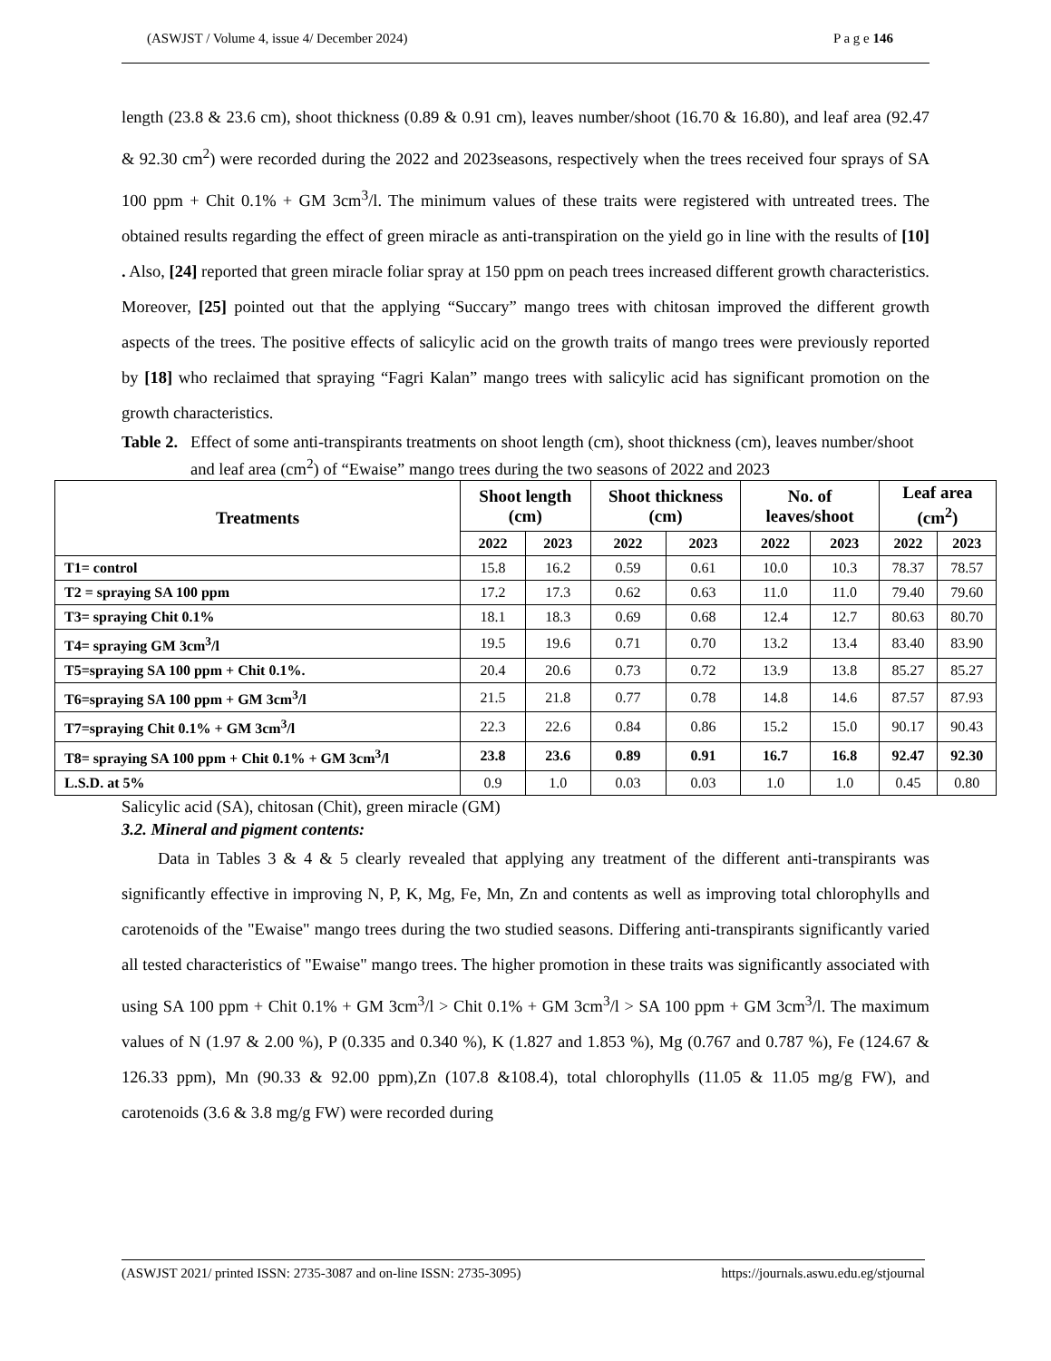(ASWJST / Volume 4, issue 4/ December 2024) P a g e 146
length (23.8 & 23.6 cm), shoot thickness (0.89 & 0.91 cm), leaves number/shoot (16.70 & 16.80), and leaf area (92.47 & 92.30 cm<sup>2</sup>) were recorded during the 2022 and 2023seasons, respectively when the trees received four sprays of SA 100 ppm + Chit 0.1% + GM 3cm<sup>3</sup>/l. The minimum values of these traits were registered with untreated trees. The obtained results regarding the effect of green miracle as anti-transpiration on the yield go in line with the results of [10] . Also, [24] reported that green miracle foliar spray at 150 ppm on peach trees increased different growth characteristics. Moreover, [25] pointed out that the applying “Succary” mango trees with chitosan improved the different growth aspects of the trees. The positive effects of salicylic acid on the growth traits of mango trees were previously reported by [18] who reclaimed that spraying “Fagri Kalan” mango trees with salicylic acid has significant promotion on the growth characteristics.
Table 2. Effect of some anti-transpirants treatments on shoot length (cm), shoot thickness (cm), leaves number/shoot and leaf area (cm<sup>2</sup>) of “Ewaise” mango trees during the two seasons of 2022 and 2023
| Treatments | Shoot length (cm) | | Shoot thickness (cm) | | No. of leaves/shoot | | Leaf area (cm<sup>2</sup>) | |
| --- | --- | --- | --- | --- | --- | --- | --- | --- |
| | 2022 | 2023 | 2022 | 2023 | 2022 | 2023 | 2022 | 2023 |
| T1= control | 15.8 | 16.2 | 0.59 | 0.61 | 10.0 | 10.3 | 78.37 | 78.57 |
| T2 = spraying SA 100 ppm | 17.2 | 17.3 | 0.62 | 0.63 | 11.0 | 11.0 | 79.40 | 79.60 |
| T3= spraying Chit 0.1% | 18.1 | 18.3 | 0.69 | 0.68 | 12.4 | 12.7 | 80.63 | 80.70 |
| T4= spraying GM 3cm<sup>3</sup>/l | 19.5 | 19.6 | 0.71 | 0.70 | 13.2 | 13.4 | 83.40 | 83.90 |
| T5=spraying SA 100 ppm + Chit 0.1%. | 20.4 | 20.6 | 0.73 | 0.72 | 13.9 | 13.8 | 85.27 | 85.27 |
| T6=spraying SA 100 ppm + GM 3cm<sup>3</sup>/l | 21.5 | 21.8 | 0.77 | 0.78 | 14.8 | 14.6 | 87.57 | 87.93 |
| T7=spraying Chit 0.1% + GM 3cm<sup>3</sup>/l | 22.3 | 22.6 | 0.84 | 0.86 | 15.2 | 15.0 | 90.17 | 90.43 |
| T8= spraying SA 100 ppm + Chit 0.1% + GM 3cm<sup>3</sup>/l | 23.8 | 23.6 | 0.89 | 0.91 | 16.7 | 16.8 | 92.47 | 92.30 |
| L.S.D. at 5% | 0.9 | 1.0 | 0.03 | 0.03 | 1.0 | 1.0 | 0.45 | 0.80 |
Salicylic acid (SA), chitosan (Chit), green miracle (GM)
3.2. Mineral and pigment contents:
Data in Tables 3 & 4 & 5 clearly revealed that applying any treatment of the different anti-transpirants was significantly effective in improving N, P, K, Mg, Fe, Mn, Zn and contents as well as improving total chlorophylls and carotenoids of the "Ewaise" mango trees during the two studied seasons. Differing anti-transpirants significantly varied all tested characteristics of "Ewaise" mango trees. The higher promotion in these traits was significantly associated with using SA 100 ppm + Chit 0.1% + GM 3cm<sup>3</sup>/l > Chit 0.1% + GM 3cm<sup>3</sup>/l > SA 100 ppm + GM 3cm<sup>3</sup>/l. The maximum values of N (1.97 & 2.00 %), P (0.335 and 0.340 %), K (1.827 and 1.853 %), Mg (0.767 and 0.787 %), Fe (124.67 & 126.33 ppm), Mn (90.33 & 92.00 ppm),Zn (107.8 &108.4), total chlorophylls (11.05 & 11.05 mg/g FW), and carotenoids (3.6 & 3.8 mg/g FW) were recorded during
(ASWJST 2021/ printed ISSN: 2735-3087 and on-line ISSN: 2735-3095) https://journals.aswu.edu.eg/stjournal